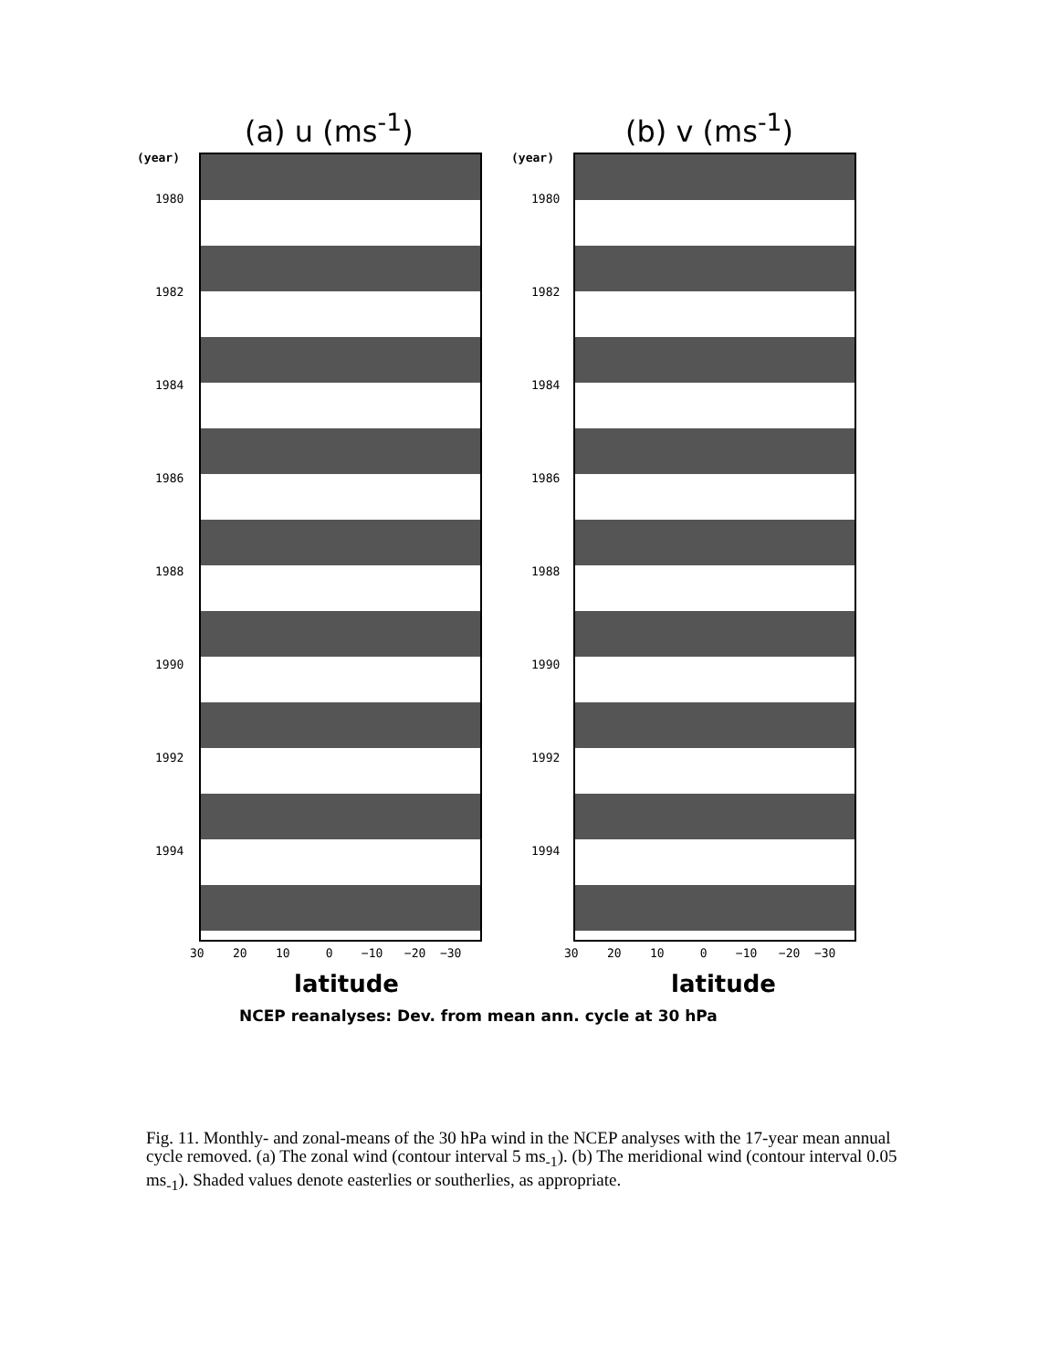(a) u (ms<sup>-1</sup>) (b) v (ms<sup>-1</sup>)
(year) (year)
1980
1982
1984
1986
1988
1990
1992
1994
1980
1982
1984
1986
1988
1990
1992
1994
30 20 10 0 −10 −20 −30
30 20 10 0 −10 −20 −30
latitude latitude
NCEP reanalyses: Dev. from mean ann. cycle at 30 hPa
Fig. 11. Monthly- and zonal-means of the 30 hPa wind in the NCEP analyses with the 17-year mean annual cycle removed. (a) The zonal wind (contour interval 5 ms<sub>-1</sub>). (b) The meridional wind (contour interval 0.05 ms<sub>-1</sub>). Shaded values denote easterlies or southerlies, as appropriate.